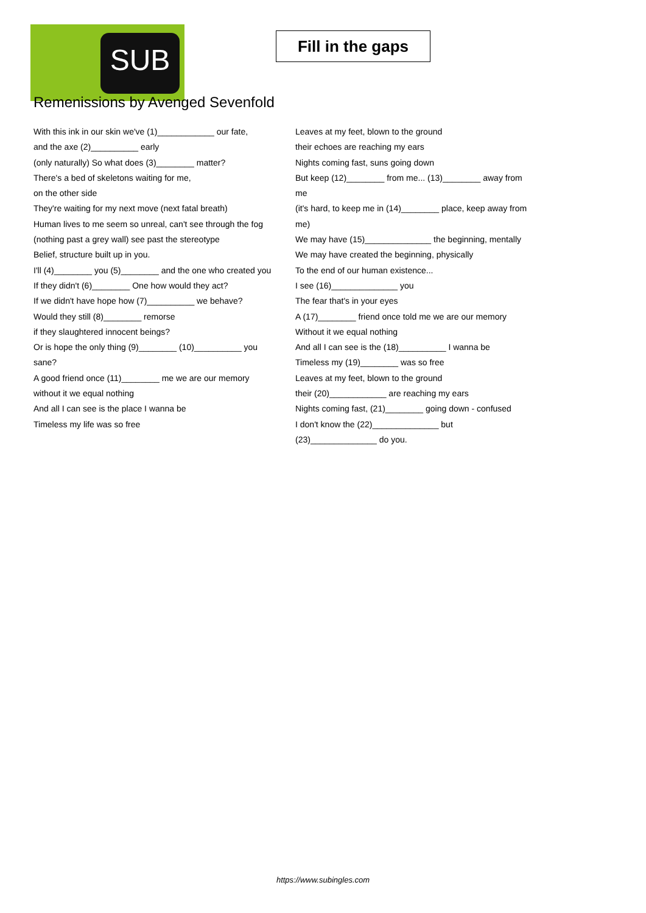SUB
Fill in the gaps
Remenissions by Avenged Sevenfold
With this ink in our skin we've (1)____________ our fate,
and the axe (2)__________ early
(only naturally) So what does (3)________ matter?
There's a bed of skeletons waiting for me,
on the other side
They're waiting for my next move (next fatal breath)
Human lives to me seem so unreal, can't see through the fog
(nothing past a grey wall) see past the stereotype
Belief, structure built up in you.
I'll (4)________ you (5)________ and the one who created you
If they didn't (6)________ One how would they act?
If we didn't have hope how (7)__________ we behave?
Would they still (8)________ remorse
if they slaughtered innocent beings?
Or is hope the only thing (9)________ (10)__________ you sane?
A good friend once (11)________ me we are our memory
without it we equal nothing
And all I can see is the place I wanna be
Timeless my life was so free
Leaves at my feet, blown to the ground
their echoes are reaching my ears
Nights coming fast, suns going down
But keep (12)________ from me... (13)________ away from me
(it's hard, to keep me in (14)________ place, keep away from me)
We may have (15)______________ the beginning, mentally
We may have created the beginning, physically
To the end of our human existence...
I see (16)______________ you
The fear that's in your eyes
A (17)________ friend once told me we are our memory
Without it we equal nothing
And all I can see is the (18)__________ I wanna be
Timeless my (19)________ was so free
Leaves at my feet, blown to the ground
their (20)____________ are reaching my ears
Nights coming fast, (21)________ going down - confused
I don't know the (22)______________ but (23)______________ do you.
https://www.subingles.com